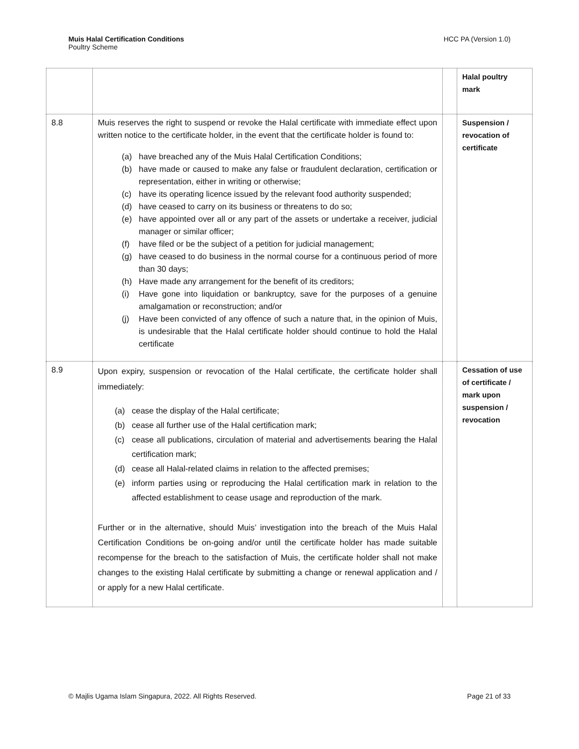HCC PA (Version 1.0) Muis Halal Certification Conditions
Poultry Scheme
| | | | Halal poultry mark |
| 8.8 | Muis reserves the right to suspend or revoke the Halal certificate with immediate effect upon written notice to the certificate holder, in the event that the certificate holder is found to: (a) have breached any of the Muis Halal Certification Conditions; (b) have made or caused to make any false or fraudulent declaration, certification or representation, either in writing or otherwise; (c) have its operating licence issued by the relevant food authority suspended; (d) have ceased to carry on its business or threatens to do so; (e) have appointed over all or any part of the assets or undertake a receiver, judicial manager or similar officer; (f) have filed or be the subject of a petition for judicial management; (g) have ceased to do business in the normal course for a continuous period of more than 30 days; (h) Have made any arrangement for the benefit of its creditors; (i) Have gone into liquidation or bankruptcy, save for the purposes of a genuine amalgamation or reconstruction; and/or (j) Have been convicted of any offence of such a nature that, in the opinion of Muis, is undesirable that the Halal certificate holder should continue to hold the Halal certificate | | Suspension / revocation of certificate |
| 8.9 | Upon expiry, suspension or revocation of the Halal certificate, the certificate holder shall immediately: (a) cease the display of the Halal certificate; (b) cease all further use of the Halal certification mark; (c) cease all publications, circulation of material and advertisements bearing the Halal certification mark; (d) cease all Halal-related claims in relation to the affected premises; (e) inform parties using or reproducing the Halal certification mark in relation to the affected establishment to cease usage and reproduction of the mark. Further or in the alternative, should Muis’ investigation into the breach of the Muis Halal Certification Conditions be on-going and/or until the certificate holder has made suitable recompense for the breach to the satisfaction of Muis, the certificate holder shall not make changes to the existing Halal certificate by submitting a change or renewal application and / or apply for a new Halal certificate. | | Cessation of use of certificate / mark upon suspension / revocation |
Page 21 of 33 © Majlis Ugama Islam Singapura, 2022. All Rights Reserved.